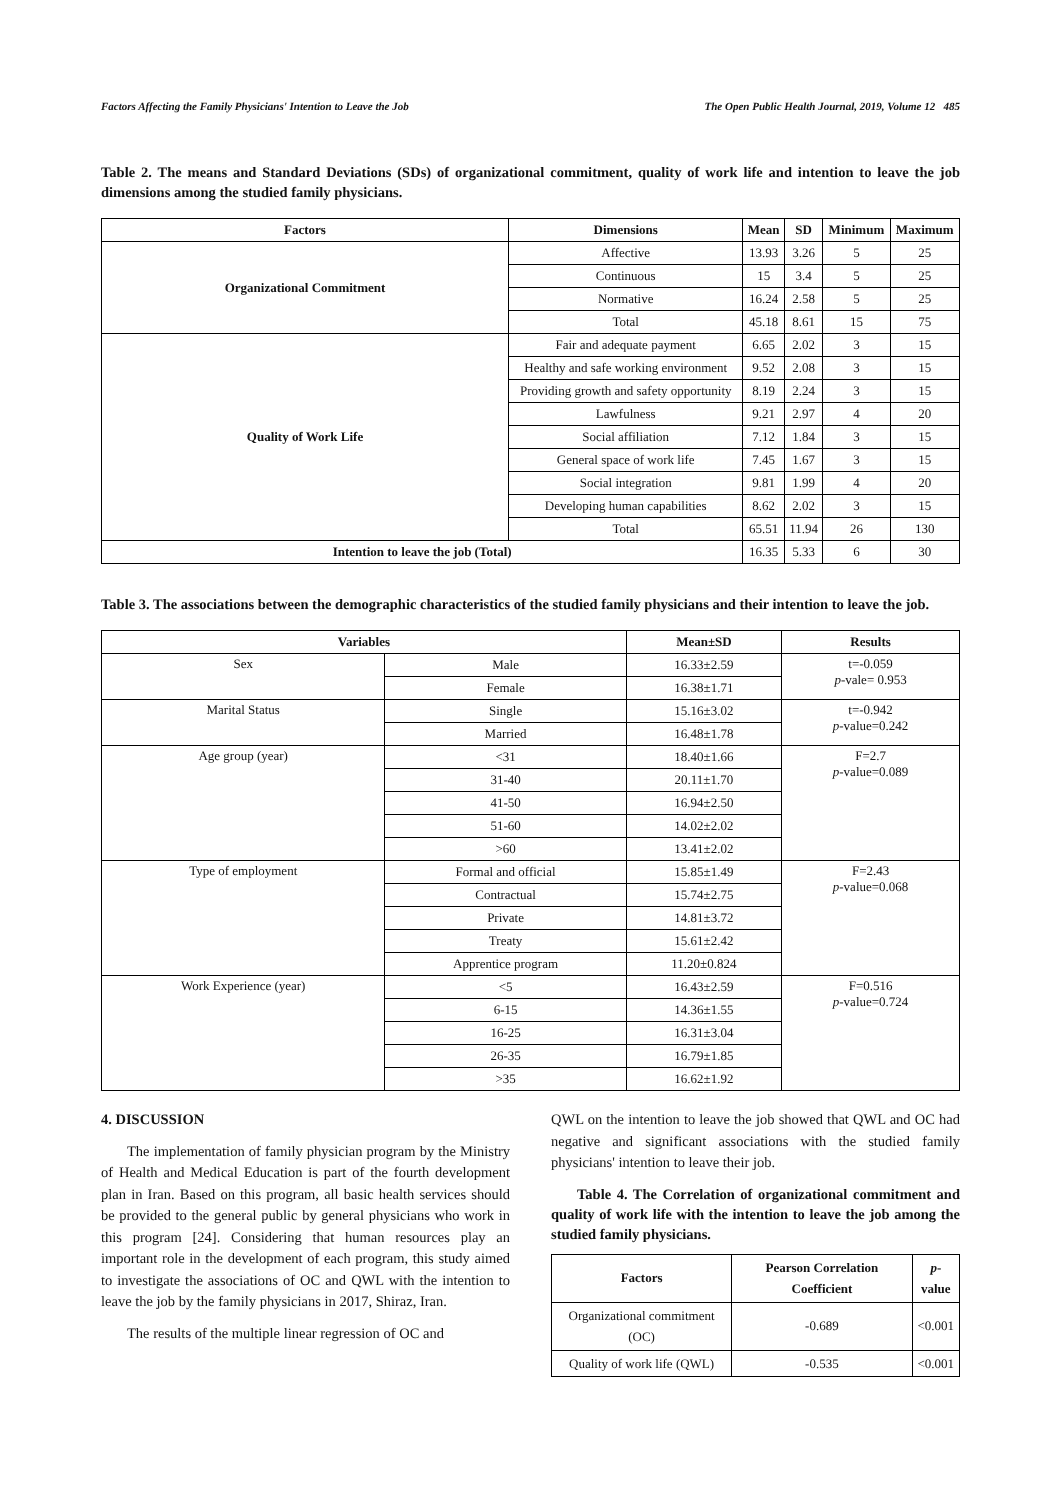Factors Affecting the Family Physicians' Intention to Leave the Job The Open Public Health Journal, 2019, Volume 12 485
Table 2. The means and Standard Deviations (SDs) of organizational commitment, quality of work life and intention to leave the job dimensions among the studied family physicians.
| Factors | Dimensions | Mean | SD | Minimum | Maximum |
| --- | --- | --- | --- | --- | --- |
| Organizational Commitment | Affective | 13.93 | 3.26 | 5 | 25 |
| | Continuous | 15 | 3.4 | 5 | 25 |
| | Normative | 16.24 | 2.58 | 5 | 25 |
| | Total | 45.18 | 8.61 | 15 | 75 |
| Quality of Work Life | Fair and adequate payment | 6.65 | 2.02 | 3 | 15 |
| | Healthy and safe working environment | 9.52 | 2.08 | 3 | 15 |
| | Providing growth and safety opportunity | 8.19 | 2.24 | 3 | 15 |
| | Lawfulness | 9.21 | 2.97 | 4 | 20 |
| | Social affiliation | 7.12 | 1.84 | 3 | 15 |
| | General space of work life | 7.45 | 1.67 | 3 | 15 |
| | Social integration | 9.81 | 1.99 | 4 | 20 |
| | Developing human capabilities | 8.62 | 2.02 | 3 | 15 |
| | Total | 65.51 | 11.94 | 26 | 130 |
| Intention to leave the job (Total) | | 16.35 | 5.33 | 6 | 30 |
Table 3. The associations between the demographic characteristics of the studied family physicians and their intention to leave the job.
| Variables | | Mean±SD | Results |
| --- | --- | --- | --- |
| Sex | Male | 16.33±2.59 | t=-0.059 p -vale= 0.953 |
| | Female | 16.38±1.71 | |
| Marital Status | Single | 15.16±3.02 | t=-0.942 p -value=0.242 |
| | Married | 16.48±1.78 | |
| Age group (year) | <31 | 18.40±1.66 | F=2.7 p -value=0.089 |
| | 31-40 | 20.11±1.70 | |
| | 41-50 | 16.94±2.50 | |
| | 51-60 | 14.02±2.02 | |
| | >60 | 13.41±2.02 | |
| Type of employment | Formal and official | 15.85±1.49 | F=2.43 p -value=0.068 |
| | Contractual | 15.74±2.75 | |
| | Private | 14.81±3.72 | |
| | Treaty | 15.61±2.42 | |
| | Apprentice program | 11.20±0.824 | |
| Work Experience (year) | <5 | 16.43±2.59 | F=0.516 p -value=0.724 |
| | 6-15 | 14.36±1.55 | |
| | 16-25 | 16.31±3.04 | |
| | 26-35 | 16.79±1.85 | |
| | >35 | 16.62±1.92 | |
4. DISCUSSION
The implementation of family physician program by the Ministry of Health and Medical Education is part of the fourth development plan in Iran. Based on this program, all basic health services should be provided to the general public by general physicians who work in this program [24]. Considering that human resources play an important role in the development of each program, this study aimed to investigate the associations of OC and QWL with the intention to leave the job by the family physicians in 2017, Shiraz, Iran.
The results of the multiple linear regression of OC and
QWL on the intention to leave the job showed that QWL and OC had negative and significant associations with the studied family physicians' intention to leave their job.
Table 4. The Correlation of organizational commitment and quality of work life with the intention to leave the job among the studied family physicians.
| Factors | Pearson Correlation Coefficient | p -value |
| --- | --- | --- |
| Organizational commitment (OC) | -0.689 | <0.001 |
| Quality of work life (QWL) | -0.535 | <0.001 |